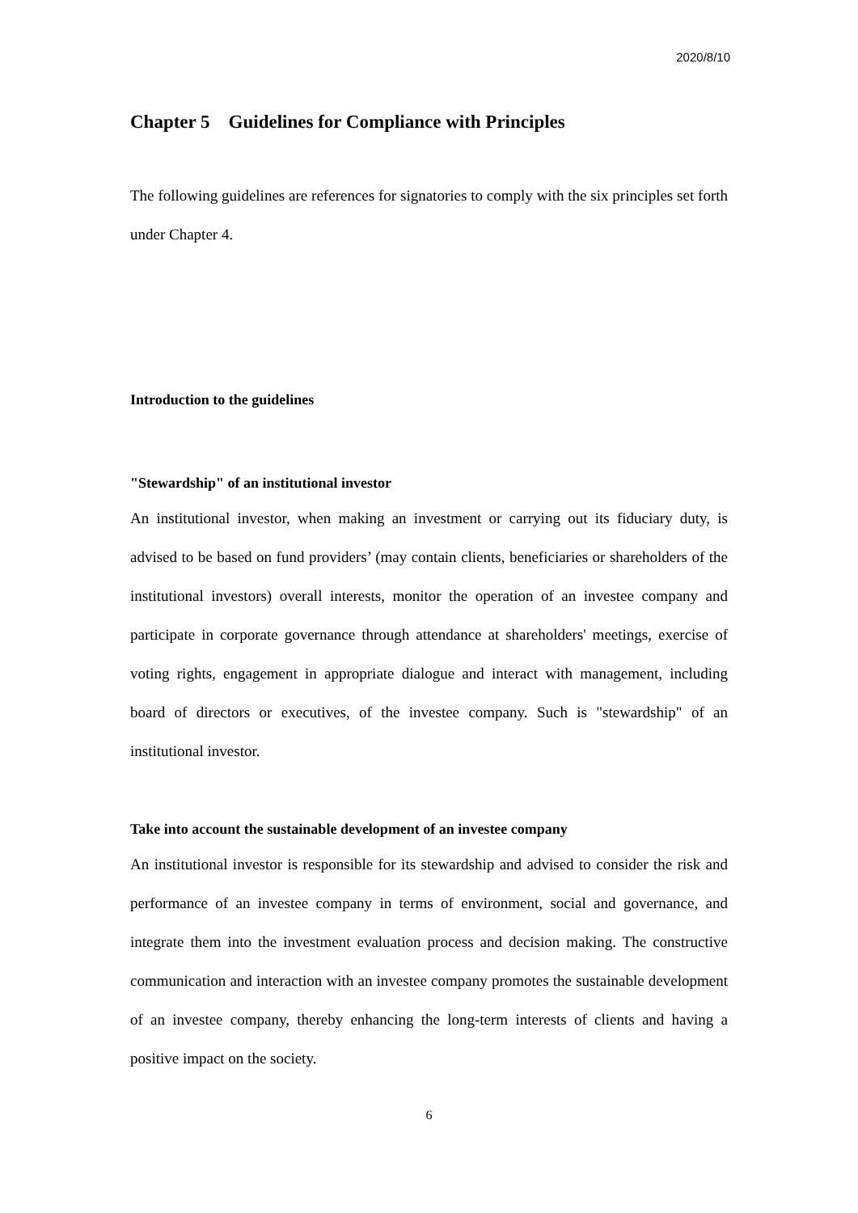2020/8/10
Chapter 5 Guidelines for Compliance with Principles
The following guidelines are references for signatories to comply with the six principles set forth under Chapter 4.
Introduction to the guidelines
"Stewardship" of an institutional investor
An institutional investor, when making an investment or carrying out its fiduciary duty, is advised to be based on fund providers’ (may contain clients, beneficiaries or shareholders of the institutional investors) overall interests, monitor the operation of an investee company and participate in corporate governance through attendance at shareholders' meetings, exercise of voting rights, engagement in appropriate dialogue and interact with management, including board of directors or executives, of the investee company. Such is "stewardship" of an institutional investor.
Take into account the sustainable development of an investee company
An institutional investor is responsible for its stewardship and advised to consider the risk and performance of an investee company in terms of environment, social and governance, and integrate them into the investment evaluation process and decision making. The constructive communication and interaction with an investee company promotes the sustainable development of an investee company, thereby enhancing the long-term interests of clients and having a positive impact on the society.
6